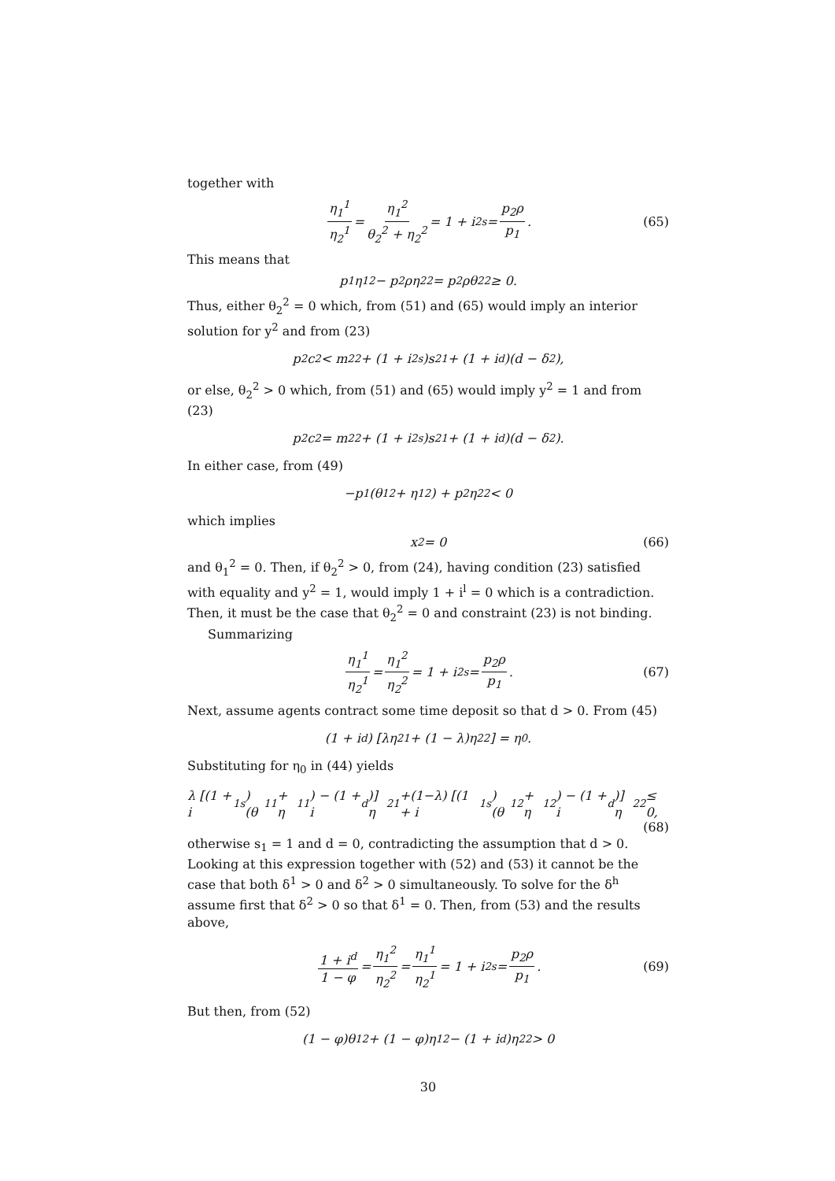together with
η<sub>1</sub><sup>1</sup> η<sub>2</sub><sup>1</sup> = η<sub>1</sub><sup>2</sup> θ<sub>2</sub><sup>2</sup> + η<sub>2</sub><sup>2</sup> = 1 + i<sub>2</sub><sup>s</sup> = p<sub>2</sub>ρ p<sub>1</sub>. (65)
This means that
p<sub>1</sub>η<sub>1</sub><sup>2</sup> − p<sub>2</sub>ρη<sub>2</sub><sup>2</sup> = p<sub>2</sub>ρθ<sub>2</sub><sup>2</sup> ≥ 0.
Thus, either θ<sub>2</sub><sup>2</sup> = 0 which, from (51) and (65) would imply an interior solution for y<sup>2</sup> and from (23)
p<sub>2</sub>c<sup>2</sup> < m<sub>2</sub><sup>2</sup> + (1 + i<sub>2</sub><sup>s</sup>)s<sub>2</sub><sup>1</sup> + (1 + i<sup>d</sup>)(d − δ<sup>2</sup>),
or else, θ<sub>2</sub><sup>2</sup> > 0 which, from (51) and (65) would imply y<sup>2</sup> = 1 and from (23)
p<sub>2</sub>c<sup>2</sup> = m<sub>2</sub><sup>2</sup> + (1 + i<sub>2</sub><sup>s</sup>)s<sub>2</sub><sup>1</sup> + (1 + i<sup>d</sup>)(d − δ<sup>2</sup>).
In either case, from (49)
−p<sub>1</sub> (θ<sub>1</sub><sup>2</sup> + η<sub>1</sub><sup>2</sup>) + p<sub>2</sub>η<sub>2</sub><sup>2</sup> < 0
which implies
x<sup>2</sup> = 0 (66)
and θ<sub>1</sub><sup>2</sup> = 0. Then, if θ<sub>2</sub><sup>2</sup> > 0, from (24), having condition (23) satisfied with equality and y<sup>2</sup> = 1, would imply 1 + i<sup>l</sup> = 0 which is a contradiction. Then, it must be the case that θ<sub>2</sub><sup>2</sup> = 0 and constraint (23) is not binding.
Summarizing
η<sub>1</sub><sup>1</sup> η<sub>2</sub><sup>1</sup> = η<sub>1</sub><sup>2</sup> η<sub>2</sub><sup>2</sup> = 1 + i<sub>2</sub><sup>s</sup> = p<sub>2</sub>ρ p<sub>1</sub>. (67)
Next, assume agents contract some time deposit so that d > 0. From (45)
(1 + i<sup>d</sup>) [λη<sub>2</sub><sup>1</sup> + (1 − λ)η<sub>2</sub><sup>2</sup>] = η<sub>0</sub>.
Substituting for η<sub>0</sub> in (44) yields
λ [(1 + i<sub>1</sub><sup>s</sup>) (θ<sub>1</sub><sup>1</sup> + η<sub>1</sub><sup>1</sup>) − (1 + i<sup>d</sup>)] η<sub>2</sub><sup>1</sup>+(1−λ) [(1 + i<sub>1</sub><sup>s</sup>) (θ<sub>1</sub><sup>2</sup> + η<sub>1</sub><sup>2</sup>) − (1 + i<sup>d</sup>)] η<sub>2</sub><sup>2</sup> ≤ 0,
(68)
otherwise s<sub>1</sub> = 1 and d = 0, contradicting the assumption that d > 0. Looking at this expression together with (52) and (53) it cannot be the case that both δ<sup>1</sup> > 0 and δ<sup>2</sup> > 0 simultaneously. To solve for the δ<sup>h</sup> assume first that δ<sup>2</sup> > 0 so that δ<sup>1</sup> = 0. Then, from (53) and the results above,
1 + i<sup>d</sup> 1 − φ = η<sub>1</sub><sup>2</sup> η<sub>2</sub><sup>2</sup> = η<sub>1</sub><sup>1</sup> η<sub>2</sub><sup>1</sup> = 1 + i<sub>2</sub><sup>s</sup> = p<sub>2</sub>ρ p<sub>1</sub>. (69)
But then, from (52)
(1 − φ)θ<sub>1</sub><sup>2</sup> + (1 − φ)η<sub>1</sub><sup>2</sup> − (1 + i<sup>d</sup>)η<sub>2</sub><sup>2</sup> > 0
30